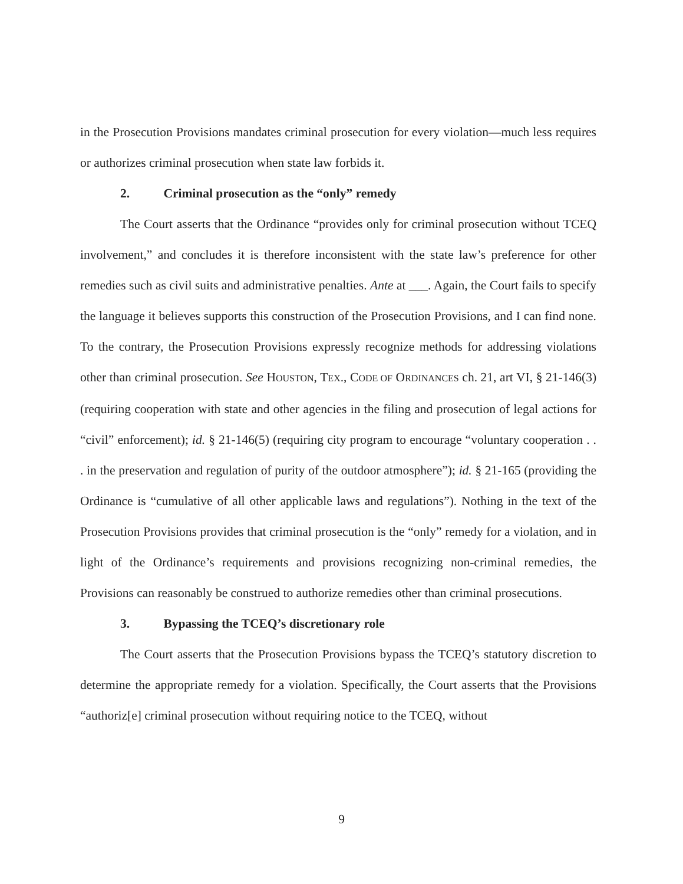in the Prosecution Provisions mandates criminal prosecution for every violation—much less requires or authorizes criminal prosecution when state law forbids it.
2. Criminal prosecution as the “only” remedy
The Court asserts that the Ordinance “provides only for criminal prosecution without TCEQ involvement,” and concludes it is therefore inconsistent with the state law’s preference for other remedies such as civil suits and administrative penalties. Ante at ___. Again, the Court fails to specify the language it believes supports this construction of the Prosecution Provisions, and I can find none. To the contrary, the Prosecution Provisions expressly recognize methods for addressing violations other than criminal prosecution. See HOUSTON, TEX., CODE OF ORDINANCES ch. 21, art VI, § 21-146(3) (requiring cooperation with state and other agencies in the filing and prosecution of legal actions for “civil” enforcement); id. § 21-146(5) (requiring city program to encourage “voluntary cooperation . . . in the preservation and regulation of purity of the outdoor atmosphere”); id. § 21-165 (providing the Ordinance is “cumulative of all other applicable laws and regulations”). Nothing in the text of the Prosecution Provisions provides that criminal prosecution is the “only” remedy for a violation, and in light of the Ordinance’s requirements and provisions recognizing non-criminal remedies, the Provisions can reasonably be construed to authorize remedies other than criminal prosecutions.
3. Bypassing the TCEQ’s discretionary role
The Court asserts that the Prosecution Provisions bypass the TCEQ’s statutory discretion to determine the appropriate remedy for a violation. Specifically, the Court asserts that the Provisions “authoriz[e] criminal prosecution without requiring notice to the TCEQ, without
9